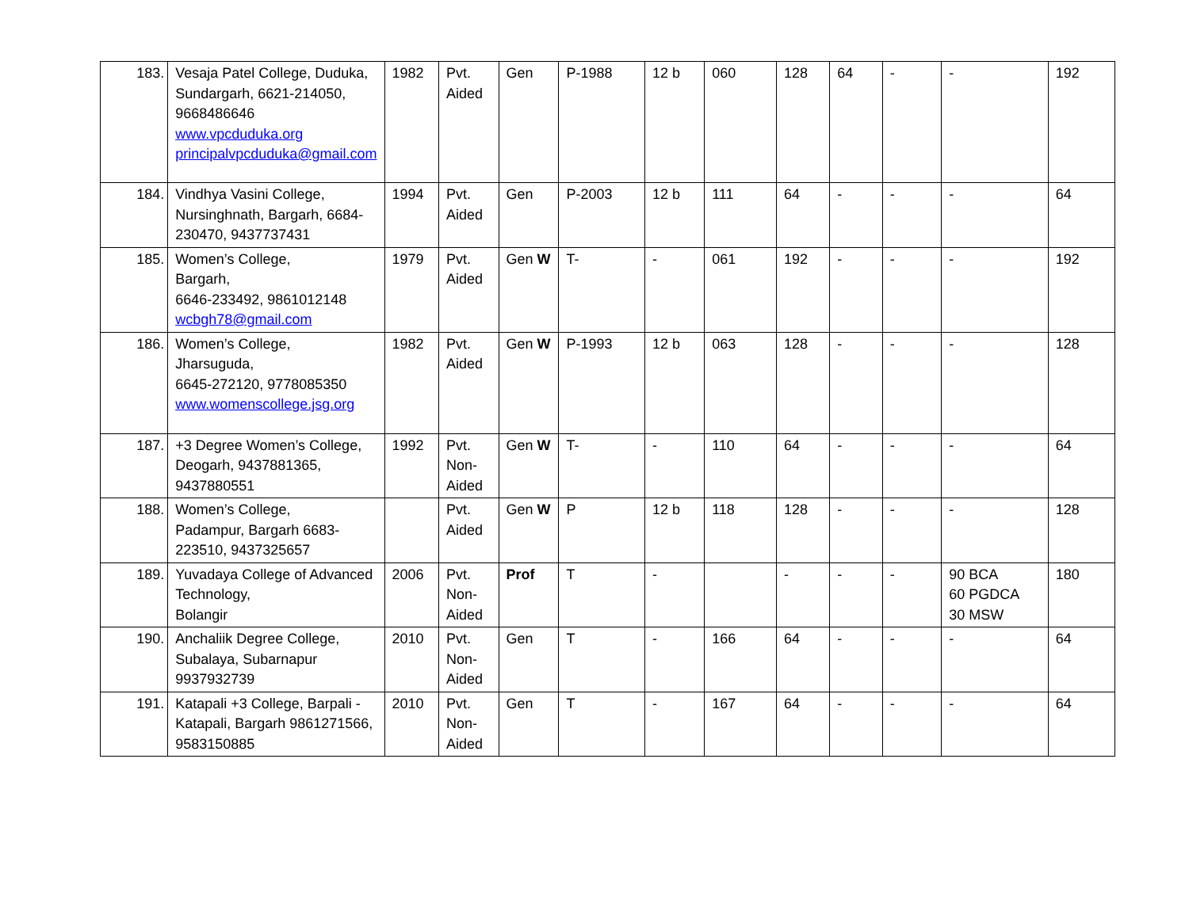| 183. | Vesaja Patel College, Duduka, Sundargarh, 6621-214050, 9668486646 www.vpcduduka.org principalvpcduduka@gmail.com | 1982 | Pvt. Aided | Gen | P-1988 | 12 b | 060 | 128 | 64 | - | - | 192 |
| 184. | Vindhya Vasini College, Nursinghnath, Bargarh, 6684-230470, 9437737431 | 1994 | Pvt. Aided | Gen | P-2003 | 12 b | 111 | 64 | - | - | - | 64 |
| 185. | Women’s College, Bargarh, 6646-233492, 9861012148 wcbgh78@gmail.com | 1979 | Pvt. Aided | Gen W | T- | - | 061 | 192 | - | - | - | 192 |
| 186. | Women’s College, Jharsuguda, 6645-272120, 9778085350 www.womenscollege.jsg.org | 1982 | Pvt. Aided | Gen W | P-1993 | 12 b | 063 | 128 | - | - | - | 128 |
| 187. | +3 Degree Women’s College, Deogarh, 9437881365, 9437880551 | 1992 | Pvt. Non-Aided | Gen W | T- | - | 110 | 64 | - | - | - | 64 |
| 188. | Women’s College, Padampur, Bargarh 6683-223510, 9437325657 | | Pvt. Aided | Gen W | P | 12 b | 118 | 128 | - | - | - | 128 |
| 189. | Yuvadaya College of Advanced Technology, Bolangir | 2006 | Pvt. Non-Aided | Prof | T | - | | - | - | - | 90 BCA 60 PGDCA 30 MSW | 180 |
| 190. | Anchaliik Degree College, Subalaya, Subarnapur 9937932739 | 2010 | Pvt. Non-Aided | Gen | T | - | 166 | 64 | - | - | - | 64 |
| 191. | Katapali +3 College, Barpali -Katapali, Bargarh 9861271566, 9583150885 | 2010 | Pvt. Non-Aided | Gen | T | - | 167 | 64 | - | - | - | 64 |